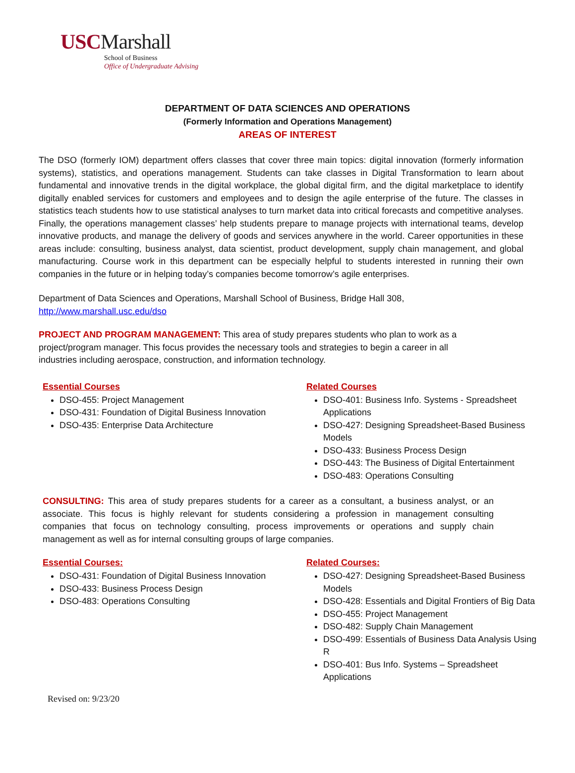USCMarshall
School of Business
Office of Undergraduate Advising
DEPARTMENT OF DATA SCIENCES AND OPERATIONS
(Formerly Information and Operations Management)
AREAS OF INTEREST
The DSO (formerly IOM) department offers classes that cover three main topics: digital innovation (formerly information systems), statistics, and operations management. Students can take classes in Digital Transformation to learn about fundamental and innovative trends in the digital workplace, the global digital firm, and the digital marketplace to identify digitally enabled services for customers and employees and to design the agile enterprise of the future. The classes in statistics teach students how to use statistical analyses to turn market data into critical forecasts and competitive analyses. Finally, the operations management classes’ help students prepare to manage projects with international teams, develop innovative products, and manage the delivery of goods and services anywhere in the world. Career opportunities in these areas include: consulting, business analyst, data scientist, product development, supply chain management, and global manufacturing. Course work in this department can be especially helpful to students interested in running their own companies in the future or in helping today’s companies become tomorrow’s agile enterprises.
Department of Data Sciences and Operations, Marshall School of Business, Bridge Hall 308,
http://www.marshall.usc.edu/dso
PROJECT AND PROGRAM MANAGEMENT: This area of study prepares students who plan to work as a project/program manager. This focus provides the necessary tools and strategies to begin a career in all industries including aerospace, construction, and information technology.
Essential Courses
DSO-455: Project Management
DSO-431: Foundation of Digital Business Innovation
DSO-435: Enterprise Data Architecture
Related Courses
DSO-401: Business Info. Systems - Spreadsheet Applications
DSO-427: Designing Spreadsheet-Based Business Models
DSO-433: Business Process Design
DSO-443: The Business of Digital Entertainment
DSO-483: Operations Consulting
CONSULTING: This area of study prepares students for a career as a consultant, a business analyst, or an associate. This focus is highly relevant for students considering a profession in management consulting companies that focus on technology consulting, process improvements or operations and supply chain management as well as for internal consulting groups of large companies.
Essential Courses:
DSO-431: Foundation of Digital Business Innovation
DSO-433: Business Process Design
DSO-483: Operations Consulting
Related Courses:
DSO-427: Designing Spreadsheet-Based Business Models
DSO-428: Essentials and Digital Frontiers of Big Data
DSO-455: Project Management
DSO-482: Supply Chain Management
DSO-499: Essentials of Business Data Analysis Using R
DSO-401: Bus Info. Systems – Spreadsheet Applications
Revised on: 9/23/20